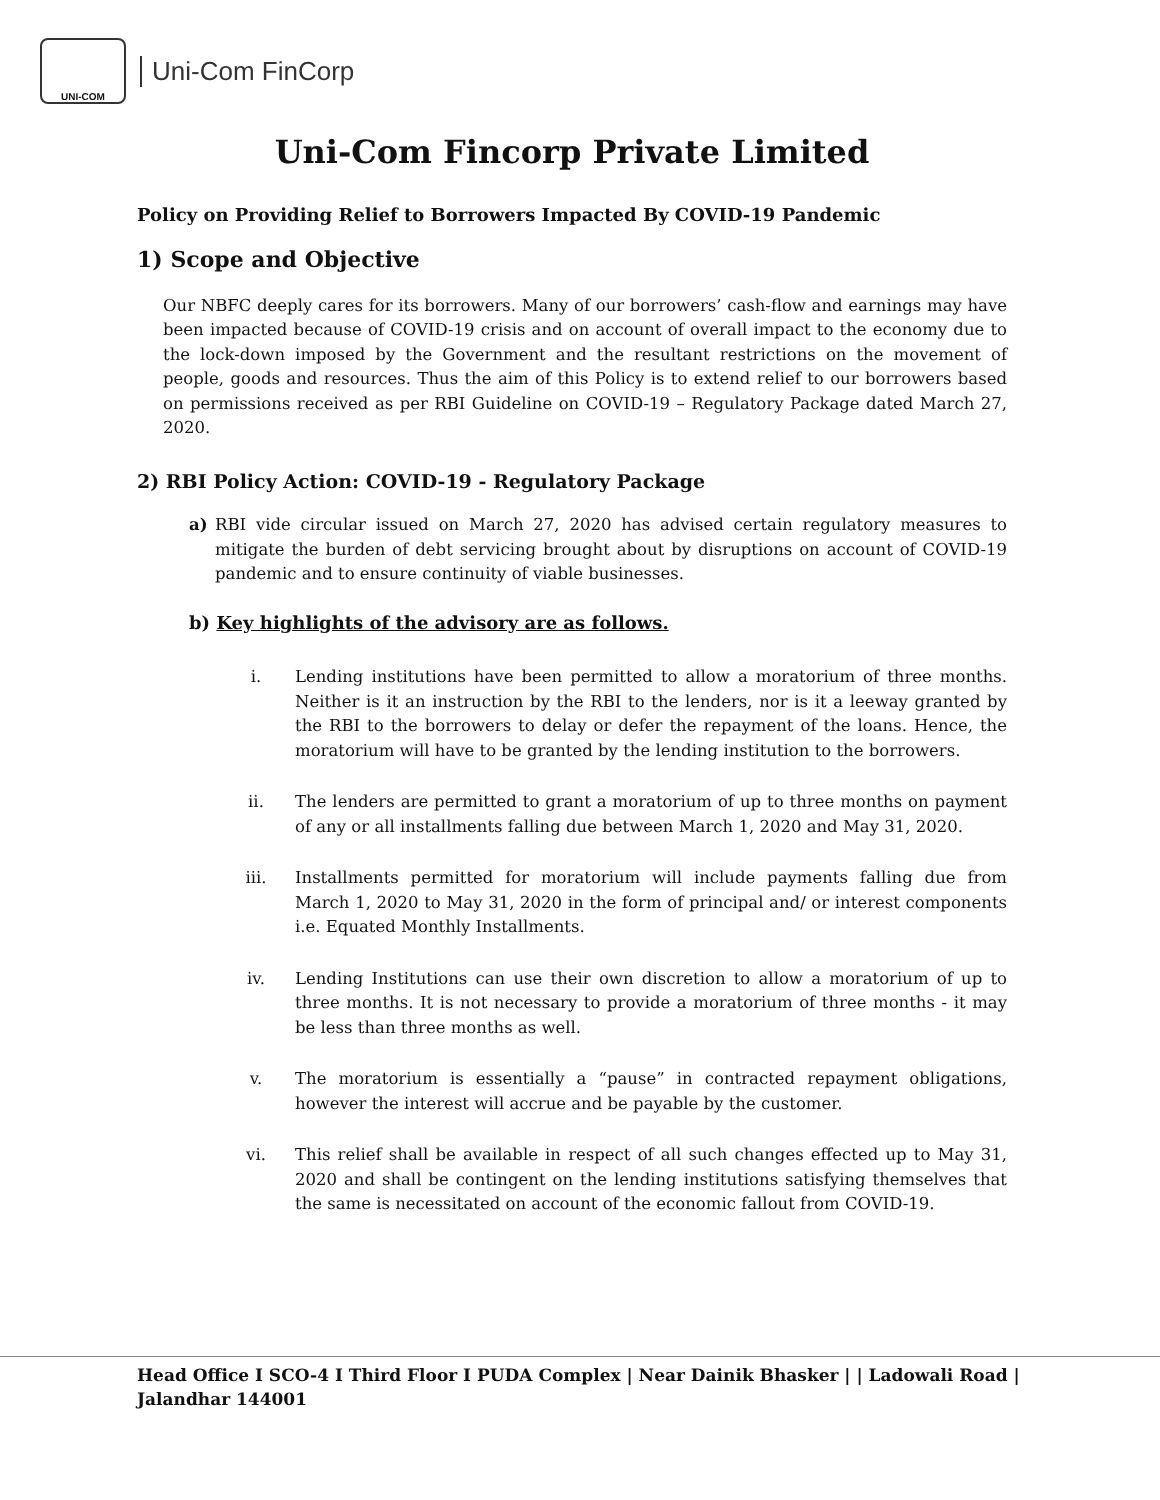UNI-COM
Uni-Com FinCorp
Uni-Com Fincorp Private Limited
Policy on Providing Relief to Borrowers Impacted By COVID-19 Pandemic
1) Scope and Objective
Our NBFC deeply cares for its borrowers. Many of our borrowers’ cash-flow and earnings may have been impacted because of COVID-19 crisis and on account of overall impact to the economy due to the lock-down imposed by the Government and the resultant restrictions on the movement of people, goods and resources. Thus the aim of this Policy is to extend relief to our borrowers based on permissions received as per RBI Guideline on COVID-19 – Regulatory Package dated March 27, 2020.
2) RBI Policy Action: COVID-19 - Regulatory Package
a) RBI vide circular issued on March 27, 2020 has advised certain regulatory measures to mitigate the burden of debt servicing brought about by disruptions on account of COVID-19 pandemic and to ensure continuity of viable businesses.
b) Key highlights of the advisory are as follows.
i. Lending institutions have been permitted to allow a moratorium of three months. Neither is it an instruction by the RBI to the lenders, nor is it a leeway granted by the RBI to the borrowers to delay or defer the repayment of the loans. Hence, the moratorium will have to be granted by the lending institution to the borrowers.
ii. The lenders are permitted to grant a moratorium of up to three months on payment of any or all installments falling due between March 1, 2020 and May 31, 2020.
iii. Installments permitted for moratorium will include payments falling due from March 1, 2020 to May 31, 2020 in the form of principal and/ or interest components i.e. Equated Monthly Installments.
iv. Lending Institutions can use their own discretion to allow a moratorium of up to three months. It is not necessary to provide a moratorium of three months - it may be less than three months as well.
v. The moratorium is essentially a “pause” in contracted repayment obligations, however the interest will accrue and be payable by the customer.
vi. This relief shall be available in respect of all such changes effected up to May 31, 2020 and shall be contingent on the lending institutions satisfying themselves that the same is necessitated on account of the economic fallout from COVID-19.
Head Office I SCO-4 I Third Floor I PUDA Complex | Near Dainik Bhasker | | Ladowali Road |
Jalandhar 144001